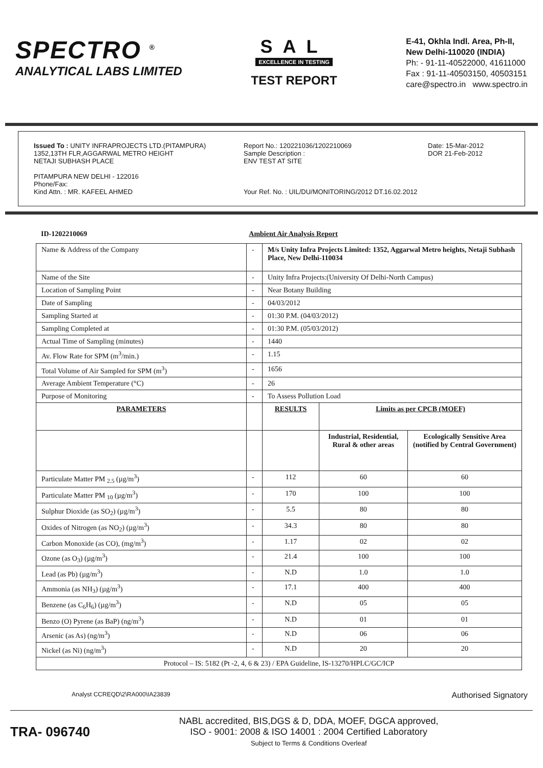SPECTRO <sup>®</sup>
ANALYTICAL LABS LIMITED
SAL
EXCELLENCE IN TESTING
TEST REPORT
E-41, Okhla Indl. Area, Ph-II,
New Delhi-110020 (INDIA)
Ph: - 91-11-40522000, 41611000
Fax : 91-11-40503150, 40503151
care@spectro.in www.spectro.in
Issued To : UNITY INFRAPROJECTS LTD.(PITAMPURA)
1352,13TH FLR,AGGARWAL METRO HEIGHT
NETAJI SUBHASH PLACE
PITAMPURA NEW DELHI - 122016
Phone/Fax:
Kind Attn. : MR. KAFEEL AHMED
Report No.: 120221036/1202210069
Sample Description :
ENV TEST AT SITE
Your Ref. No. : UIL/DU/MONITORING/2012 DT.16.02.2012
Date: 15-Mar-2012
DOR 21-Feb-2012
ID-1202210069 Ambient Air Analysis Report
| Name & Address of the Company | - | M/s Unity Infra Projects Limited: 1352, Aggarwal Metro heights, Netaji Subhash Place, New Delhi-110034 | | |
| Name of the Site | - | Unity Infra Projects:(University Of Delhi-North Campus) | | |
| Location of Sampling Point | - | Near Botany Building | | |
| Date of Sampling | - | 04/03/2012 | | |
| Sampling Started at | - | 01:30 P.M. (04/03/2012) | | |
| Sampling Completed at | - | 01:30 P.M. (05/03/2012) | | |
| Actual Time of Sampling (minutes) | - | 1440 | | |
| Av. Flow Rate for SPM (m<sup>3</sup>/min.) | - | 1.15 | | |
| Total Volume of Air Sampled for SPM (m<sup>3</sup>) | - | 1656 | | |
| Average Ambient Temperature (°C) | - | 26 | | |
| Purpose of Monitoring | - | To Assess Pollution Load | | |
| PARAMETERS | | RESULTS | Limits as per CPCB (MOEF) | |
| | | | Industrial, Residential, Rural & other areas | Ecologically Sensitive Area (notified by Central Government) |
| Particulate Matter PM <sub>2.5</sub> (µg/m<sup>3</sup>) | - | 112 | 60 | 60 |
| Particulate Matter PM <sub>10</sub> (µg/m<sup>3</sup>) | - | 170 | 100 | 100 |
| Sulphur Dioxide (as SO<sub>2</sub>) (µg/m<sup>3</sup>) | - | 5.5 | 80 | 80 |
| Oxides of Nitrogen (as NO<sub>2</sub>) (µg/m<sup>3</sup>) | - | 34.3 | 80 | 80 |
| Carbon Monoxide (as CO), (mg/m<sup>3</sup>) | - | 1.17 | 02 | 02 |
| Ozone (as O<sub>3</sub>) (µg/m<sup>3</sup>) | - | 21.4 | 100 | 100 |
| Lead (as Pb) (µg/m<sup>3</sup>) | - | N.D | 1.0 | 1.0 |
| Ammonia (as NH<sub>3</sub>) (µg/m<sup>3</sup>) | - | 17.1 | 400 | 400 |
| Benzene (as C<sub>6</sub>H<sub>6</sub>) (µg/m<sup>3</sup>) | - | N.D | 05 | 05 |
| Benzo (O) Pyrene (as BaP) (ng/m<sup>3</sup>) | - | N.D | 01 | 01 |
| Arsenic (as As) (ng/m<sup>3</sup>) | - | N.D | 06 | 06 |
| Nickel (as Ni) (ng/m<sup>3</sup>) | - | N.D | 20 | 20 |
| Protocol – IS: 5182 (Pt -2, 4, 6 & 23) / EPA Guideline, IS-13270/HPLC/GC/ICP | | | | |
Analyst CCREQD\2\RA000\IA23839 Authorised Signatory
TRA- 096740
NABL accredited, BIS,DGS & D, DDA, MOEF, DGCA approved,
ISO - 9001: 2008 & ISO 14001 : 2004 Certified Laboratory
Subject to Terms & Conditions Overleaf